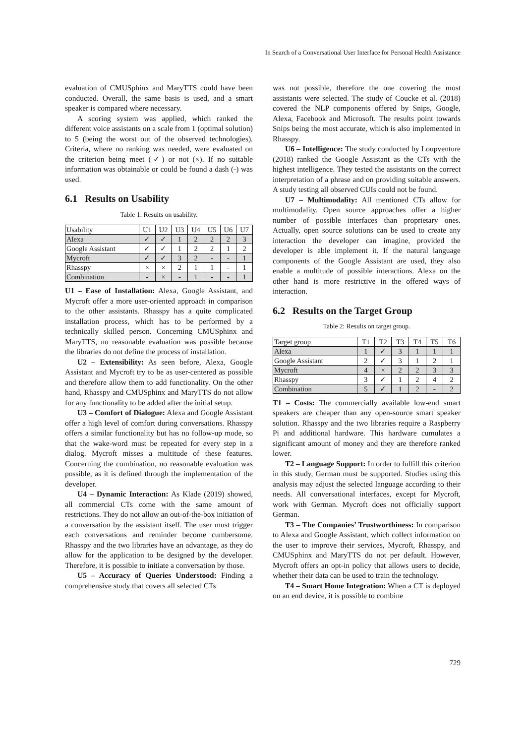In Search of a Conversational User Interface for Personal Health Assistance
evaluation of CMUSphinx and MaryTTS could have been conducted. Overall, the same basis is used, and a smart speaker is compared where necessary.
A scoring system was applied, which ranked the different voice assistants on a scale from 1 (optimal solution) to 5 (being the worst out of the observed technologies). Criteria, where no ranking was needed, were evaluated on the criterion being meet (✓) or not (×). If no suitable information was obtainable or could be found a dash (-) was used.
6.1 Results on Usability
Table 1: Results on usability.
| Usability | U1 | U2 | U3 | U4 | U5 | U6 | U7 |
| --- | --- | --- | --- | --- | --- | --- | --- |
| Alexa | ✓ | ✓ | 1 | 2 | 2 | 2 | 3 |
| Google Assistant | ✓ | ✓ | 1 | 2 | 2 | 1 | 2 |
| Mycroft | ✓ | ✓ | 3 | 2 | - | - | 1 |
| Rhasspy | × | × | 2 | 1 | 1 | - | 1 |
| Combination | - | × | - | 1 | - | - | 1 |
U1 – Ease of Installation: Alexa, Google Assistant, and Mycroft offer a more user-oriented approach in comparison to the other assistants. Rhasspy has a quite complicated installation process, which has to be performed by a technically skilled person. Concerning CMUSphinx and MaryTTS, no reasonable evaluation was possible because the libraries do not define the process of installation.
U2 – Extensibility: As seen before, Alexa, Google Assistant and Mycroft try to be as user-centered as possible and therefore allow them to add functionality. On the other hand, Rhasspy and CMUSphinx and MaryTTS do not allow for any functionality to be added after the initial setup.
U3 – Comfort of Dialogue: Alexa and Google Assistant offer a high level of comfort during conversations. Rhasspy offers a similar functionality but has no follow-up mode, so that the wake-word must be repeated for every step in a dialog. Mycroft misses a multitude of these features. Concerning the combination, no reasonable evaluation was possible, as it is defined through the implementation of the developer.
U4 – Dynamic Interaction: As Klade (2019) showed, all commercial CTs come with the same amount of restrictions. They do not allow an out-of-the-box initiation of a conversation by the assistant itself. The user must trigger each conversations and reminder become cumbersome. Rhasspy and the two libraries have an advantage, as they do allow for the application to be designed by the developer. Therefore, it is possible to initiate a conversation by those.
U5 – Accuracy of Queries Understood: Finding a comprehensive study that covers all selected CTs
was not possible, therefore the one covering the most assistants were selected. The study of Coucke et al. (2018) covered the NLP components offered by Snips, Google, Alexa, Facebook and Microsoft. The results point towards Snips being the most accurate, which is also implemented in Rhasspy.
U6 – Intelligence: The study conducted by Loupventure (2018) ranked the Google Assistant as the CTs with the highest intelligence. They tested the assistants on the correct interpretation of a phrase and on providing suitable answers. A study testing all observed CUIs could not be found.
U7 – Multimodality: All mentioned CTs allow for multimodality. Open source approaches offer a higher number of possible interfaces than proprietary ones. Actually, open source solutions can be used to create any interaction the developer can imagine, provided the developer is able implement it. If the natural language components of the Google Assistant are used, they also enable a multitude of possible interactions. Alexa on the other hand is more restrictive in the offered ways of interaction.
6.2 Results on the Target Group
Table 2: Results on target group.
| Target group | T1 | T2 | T3 | T4 | T5 | T6 |
| --- | --- | --- | --- | --- | --- | --- |
| Alexa | 1 | ✓ | 3 | 1 | 1 | 1 |
| Google Assistant | 2 | ✓ | 3 | 1 | 2 | 1 |
| Mycroft | 4 | × | 2 | 2 | 3 | 3 |
| Rhasspy | 3 | ✓ | 1 | 2 | 4 | 2 |
| Combination | 5 | ✓ | 1 | 2 | - | 2 |
T1 – Costs: The commercially available low-end smart speakers are cheaper than any open-source smart speaker solution. Rhasspy and the two libraries require a Raspberry Pi and additional hardware. This hardware cumulates a significant amount of money and they are therefore ranked lower.
T2 – Language Support: In order to fulfill this criterion in this study, German must be supported. Studies using this analysis may adjust the selected language according to their needs. All conversational interfaces, except for Mycroft, work with German. Mycroft does not officially support German.
T3 – The Companies’ Trustworthiness: In comparison to Alexa and Google Assistant, which collect information on the user to improve their services, Mycroft, Rhasspy, and CMUSphinx and MaryTTS do not per default. However, Mycroft offers an opt-in policy that allows users to decide, whether their data can be used to train the technology.
T4 – Smart Home Integration: When a CT is deployed on an end device, it is possible to combine
729